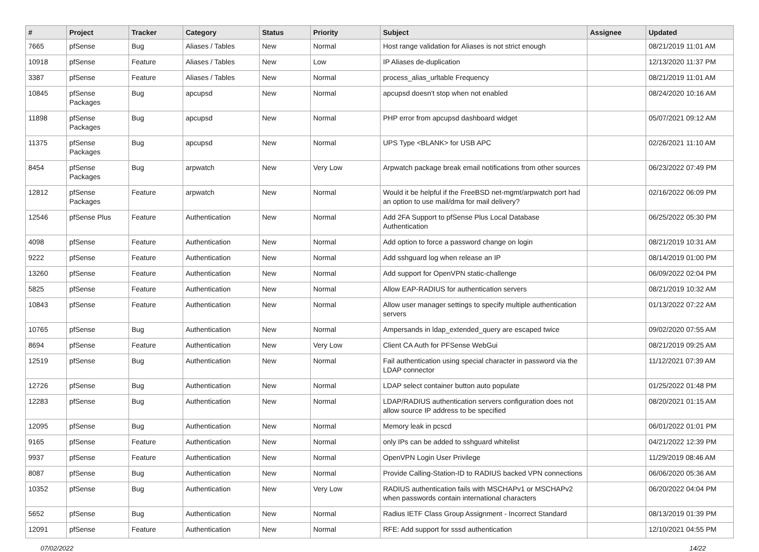| # | Project | Tracker | Category | Status | Priority | Subject | Assignee | Updated |
| --- | --- | --- | --- | --- | --- | --- | --- | --- |
| 7665 | pfSense | Bug | Aliases / Tables | New | Normal | Host range validation for Aliases is not strict enough | | 08/21/2019 11:01 AM |
| 10918 | pfSense | Feature | Aliases / Tables | New | Low | IP Aliases de-duplication | | 12/13/2020 11:37 PM |
| 3387 | pfSense | Feature | Aliases / Tables | New | Normal | process_alias_urltable Frequency | | 08/21/2019 11:01 AM |
| 10845 | pfSense Packages | Bug | apcupsd | New | Normal | apcupsd doesn't stop when not enabled | | 08/24/2020 10:16 AM |
| 11898 | pfSense Packages | Bug | apcupsd | New | Normal | PHP error from apcupsd dashboard widget | | 05/07/2021 09:12 AM |
| 11375 | pfSense Packages | Bug | apcupsd | New | Normal | UPS Type <BLANK> for USB APC | | 02/26/2021 11:10 AM |
| 8454 | pfSense Packages | Bug | arpwatch | New | Very Low | Arpwatch package break email notifications from other sources | | 06/23/2022 07:49 PM |
| 12812 | pfSense Packages | Feature | arpwatch | New | Normal | Would it be helpful if the FreeBSD net-mgmt/arpwatch port had an option to use mail/dma for mail delivery? | | 02/16/2022 06:09 PM |
| 12546 | pfSense Plus | Feature | Authentication | New | Normal | Add 2FA Support to pfSense Plus Local Database Authentication | | 06/25/2022 05:30 PM |
| 4098 | pfSense | Feature | Authentication | New | Normal | Add option to force a password change on login | | 08/21/2019 10:31 AM |
| 9222 | pfSense | Feature | Authentication | New | Normal | Add sshguard log when release an IP | | 08/14/2019 01:00 PM |
| 13260 | pfSense | Feature | Authentication | New | Normal | Add support for OpenVPN static-challenge | | 06/09/2022 02:04 PM |
| 5825 | pfSense | Feature | Authentication | New | Normal | Allow EAP-RADIUS for authentication servers | | 08/21/2019 10:32 AM |
| 10843 | pfSense | Feature | Authentication | New | Normal | Allow user manager settings to specify multiple authentication servers | | 01/13/2022 07:22 AM |
| 10765 | pfSense | Bug | Authentication | New | Normal | Ampersands in ldap_extended_query are escaped twice | | 09/02/2020 07:55 AM |
| 8694 | pfSense | Feature | Authentication | New | Very Low | Client CA Auth for PFSense WebGui | | 08/21/2019 09:25 AM |
| 12519 | pfSense | Bug | Authentication | New | Normal | Fail authentication using special character in password via the LDAP connector | | 11/12/2021 07:39 AM |
| 12726 | pfSense | Bug | Authentication | New | Normal | LDAP select container button auto populate | | 01/25/2022 01:48 PM |
| 12283 | pfSense | Bug | Authentication | New | Normal | LDAP/RADIUS authentication servers configuration does not allow source IP address to be specified | | 08/20/2021 01:15 AM |
| 12095 | pfSense | Bug | Authentication | New | Normal | Memory leak in pcscd | | 06/01/2022 01:01 PM |
| 9165 | pfSense | Feature | Authentication | New | Normal | only IPs can be added to sshguard whitelist | | 04/21/2022 12:39 PM |
| 9937 | pfSense | Feature | Authentication | New | Normal | OpenVPN Login User Privilege | | 11/29/2019 08:46 AM |
| 8087 | pfSense | Bug | Authentication | New | Normal | Provide Calling-Station-ID to RADIUS backed VPN connections | | 06/06/2020 05:36 AM |
| 10352 | pfSense | Bug | Authentication | New | Very Low | RADIUS authentication fails with MSCHAPv1 or MSCHAPv2 when passwords contain international characters | | 06/20/2022 04:04 PM |
| 5652 | pfSense | Bug | Authentication | New | Normal | Radius IETF Class Group Assignment - Incorrect Standard | | 08/13/2019 01:39 PM |
| 12091 | pfSense | Feature | Authentication | New | Normal | RFE: Add support for sssd authentication | | 12/10/2021 04:55 PM |
07/02/2022 14/22